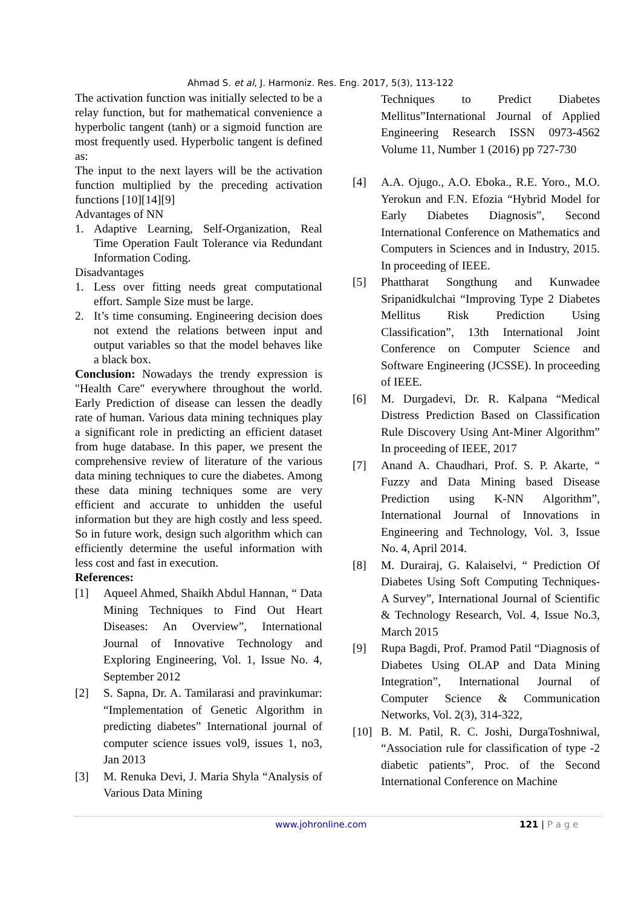Ahmad S. et al, J. Harmoniz. Res. Eng. 2017, 5(3), 113-122
The activation function was initially selected to be a relay function, but for mathematical convenience a hyperbolic tangent (tanh) or a sigmoid function are most frequently used. Hyperbolic tangent is defined as:
The input to the next layers will be the activation function multiplied by the preceding activation functions [10][14][9]
Advantages of NN
1. Adaptive Learning, Self-Organization, Real Time Operation Fault Tolerance via Redundant Information Coding.
Disadvantages
1. Less over fitting needs great computational effort. Sample Size must be large.
2. It’s time consuming. Engineering decision does not extend the relations between input and output variables so that the model behaves like a black box.
Conclusion: Nowadays the trendy expression is "Health Care" everywhere throughout the world. Early Prediction of disease can lessen the deadly rate of human. Various data mining techniques play a significant role in predicting an efficient dataset from huge database. In this paper, we present the comprehensive review of literature of the various data mining techniques to cure the diabetes. Among these data mining techniques some are very efficient and accurate to unhidden the useful information but they are high costly and less speed. So in future work, design such algorithm which can efficiently determine the useful information with less cost and fast in execution.
References:
[1] Aqueel Ahmed, Shaikh Abdul Hannan, “ Data Mining Techniques to Find Out Heart Diseases: An Overview”, International Journal of Innovative Technology and Exploring Engineering, Vol. 1, Issue No. 4, September 2012
[2] S. Sapna, Dr. A. Tamilarasi and pravinkumar: “Implementation of Genetic Algorithm in predicting diabetes” International journal of computer science issues vol9, issues 1, no3, Jan 2013
[3] M. Renuka Devi, J. Maria Shyla “Analysis of Various Data Mining
Techniques to Predict Diabetes Mellitus”International Journal of Applied Engineering Research ISSN 0973-4562 Volume 11, Number 1 (2016) pp 727-730
[4] A.A. Ojugo., A.O. Eboka., R.E. Yoro., M.O. Yerokun and F.N. Efozia “Hybrid Model for Early Diabetes Diagnosis”, Second International Conference on Mathematics and Computers in Sciences and in Industry, 2015. In proceeding of IEEE.
[5] Phattharat Songthung and Kunwadee Sripanidkulchai “Improving Type 2 Diabetes Mellitus Risk Prediction Using Classification”, 13th International Joint Conference on Computer Science and Software Engineering (JCSSE). In proceeding of IEEE.
[6] M. Durgadevi, Dr. R. Kalpana “Medical Distress Prediction Based on Classification Rule Discovery Using Ant-Miner Algorithm” In proceeding of IEEE, 2017
[7] Anand A. Chaudhari, Prof. S. P. Akarte, “ Fuzzy and Data Mining based Disease Prediction using K-NN Algorithm”, International Journal of Innovations in Engineering and Technology, Vol. 3, Issue No. 4, April 2014.
[8] M. Durairaj, G. Kalaiselvi, “ Prediction Of Diabetes Using Soft Computing Techniques- A Survey”, International Journal of Scientific & Technology Research, Vol. 4, Issue No.3, March 2015
[9] Rupa Bagdi, Prof. Pramod Patil “Diagnosis of Diabetes Using OLAP and Data Mining Integration”, International Journal of Computer Science & Communication Networks, Vol. 2(3), 314-322,
[10] B. M. Patil, R. C. Joshi, DurgaToshniwal, “Association rule for classification of type -2 diabetic patients”, Proc. of the Second International Conference on Machine
www.johronline.com 121 | P a g e